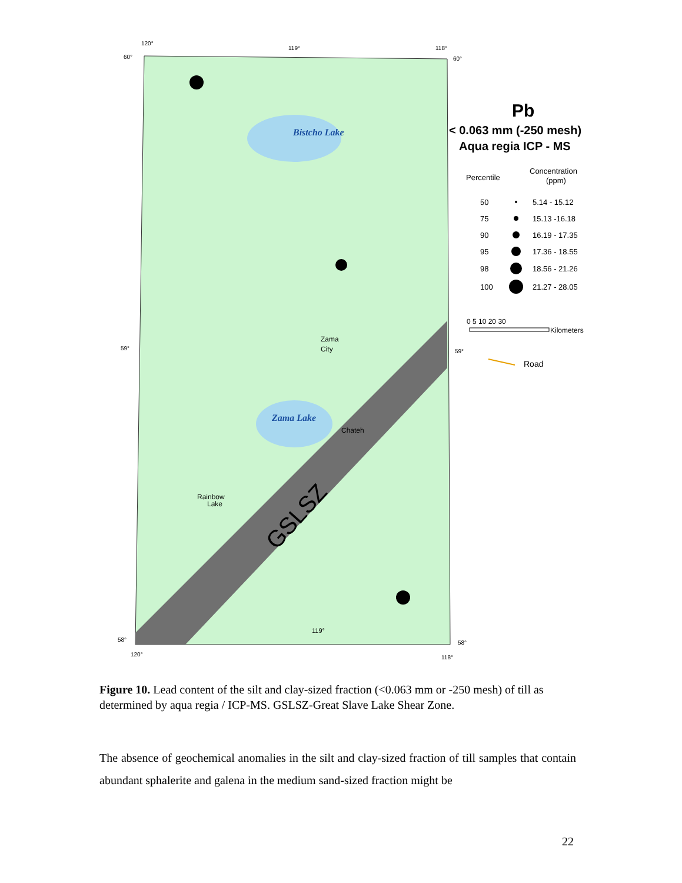120°
119°
118°
60°
60°
59°
59°
58°
58°
120°
118°
Bistcho Lake
Zama Lake
Zama
City
Chateh
Rainbow
Lake
119°
GSLSZ
Pb
< 0.063 mm (-250 mesh)
Aqua regia ICP - MS
Percentile
Concentration
(ppm)
50
5.14 - 15.12
75
15.13 -16.18
90
16.19 - 17.35
95
17.36 - 18.55
98
18.56 - 21.26
100
21.27 - 28.05
0 5 10 20 30
Kilometers
Road
Figure 10. Lead content of the silt and clay-sized fraction (<0.063 mm or -250 mesh) of till as determined by aqua regia / ICP-MS. GSLSZ-Great Slave Lake Shear Zone.
The absence of geochemical anomalies in the silt and clay-sized fraction of till samples that contain abundant sphalerite and galena in the medium sand-sized fraction might be
22